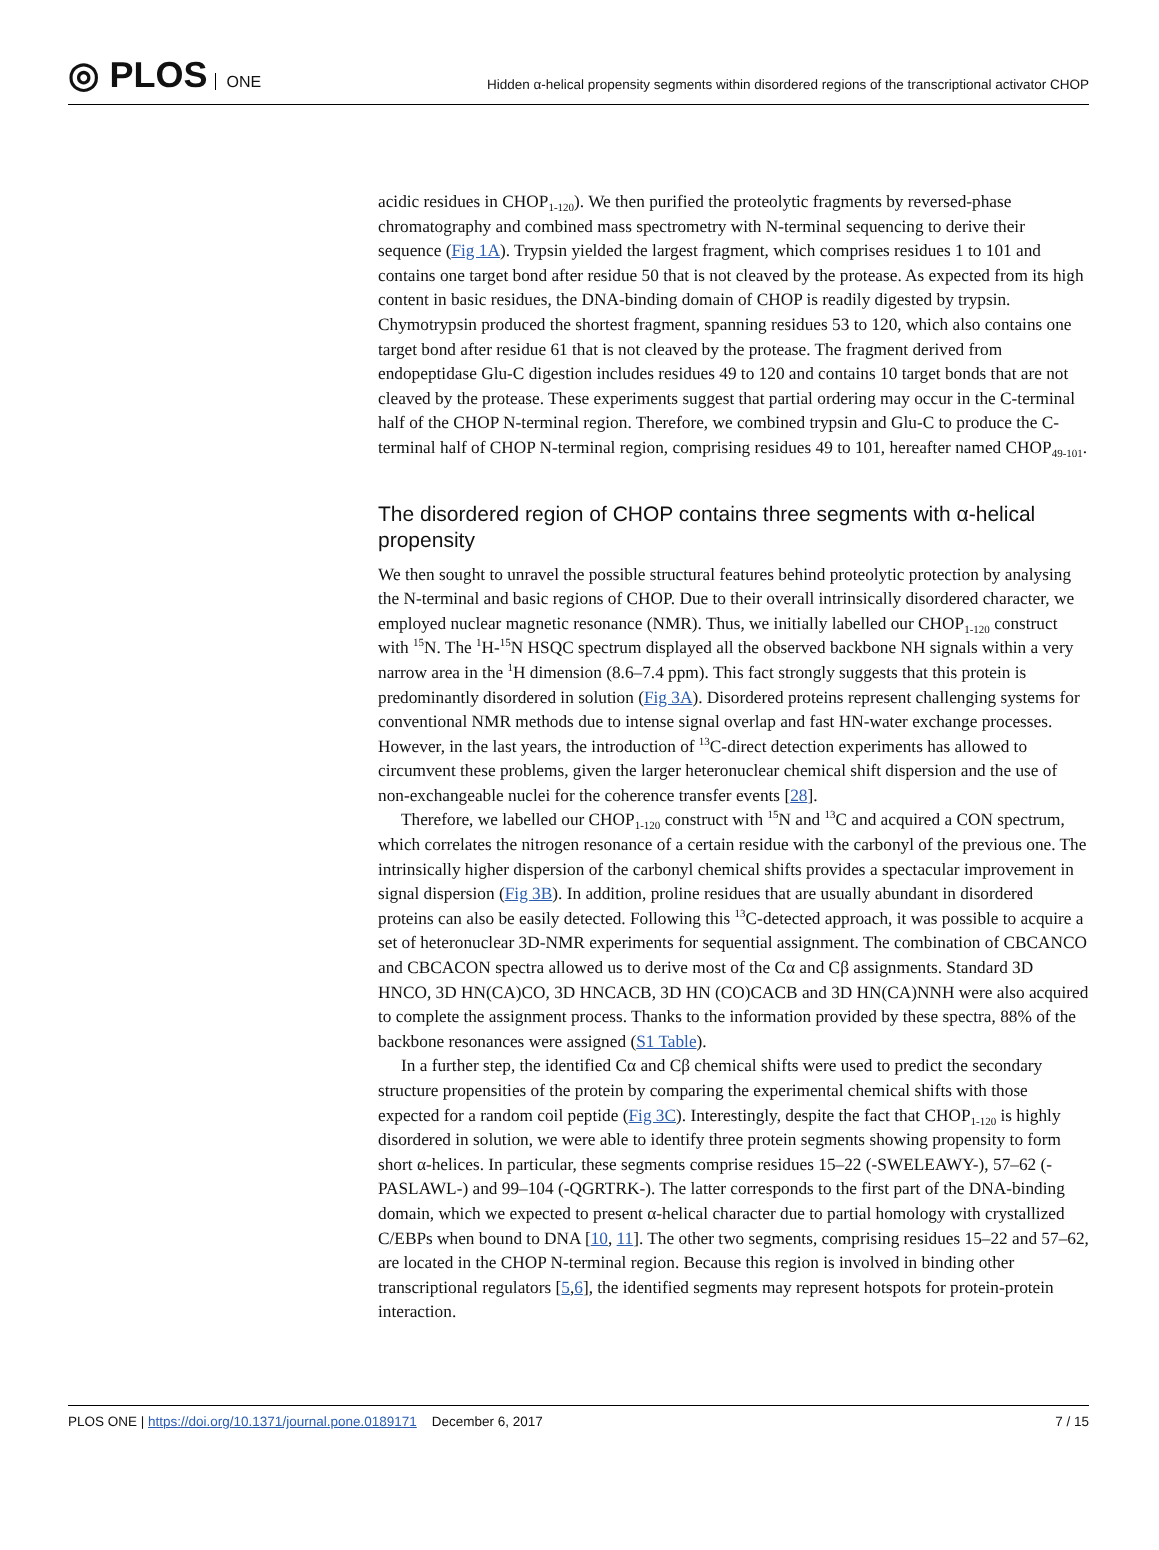◎ PLOS ONE
Hidden α-helical propensity segments within disordered regions of the transcriptional activator CHOP
acidic residues in CHOP<sub>1-120</sub>). We then purified the proteolytic fragments by reversed-phase chromatography and combined mass spectrometry with N-terminal sequencing to derive their sequence (Fig 1A). Trypsin yielded the largest fragment, which comprises residues 1 to 101 and contains one target bond after residue 50 that is not cleaved by the protease. As expected from its high content in basic residues, the DNA-binding domain of CHOP is readily digested by trypsin. Chymotrypsin produced the shortest fragment, spanning residues 53 to 120, which also contains one target bond after residue 61 that is not cleaved by the protease. The fragment derived from endopeptidase Glu-C digestion includes residues 49 to 120 and contains 10 target bonds that are not cleaved by the protease. These experiments suggest that partial ordering may occur in the C-terminal half of the CHOP N-terminal region. Therefore, we combined trypsin and Glu-C to produce the C-terminal half of CHOP N-terminal region, comprising residues 49 to 101, hereafter named CHOP<sub>49-101</sub>.
The disordered region of CHOP contains three segments with α-helical propensity
We then sought to unravel the possible structural features behind proteolytic protection by analysing the N-terminal and basic regions of CHOP. Due to their overall intrinsically disordered character, we employed nuclear magnetic resonance (NMR). Thus, we initially labelled our CHOP<sub>1-120</sub> construct with <sup>15</sup>N. The <sup>1</sup>H-<sup>15</sup>N HSQC spectrum displayed all the observed backbone NH signals within a very narrow area in the <sup>1</sup>H dimension (8.6–7.4 ppm). This fact strongly suggests that this protein is predominantly disordered in solution (Fig 3A). Disordered proteins represent challenging systems for conventional NMR methods due to intense signal overlap and fast HN-water exchange processes. However, in the last years, the introduction of <sup>13</sup>C-direct detection experiments has allowed to circumvent these problems, given the larger heteronuclear chemical shift dispersion and the use of non-exchangeable nuclei for the coherence transfer events [28].
Therefore, we labelled our CHOP<sub>1-120</sub> construct with <sup>15</sup>N and <sup>13</sup>C and acquired a CON spectrum, which correlates the nitrogen resonance of a certain residue with the carbonyl of the previous one. The intrinsically higher dispersion of the carbonyl chemical shifts provides a spectacular improvement in signal dispersion (Fig 3B). In addition, proline residues that are usually abundant in disordered proteins can also be easily detected. Following this <sup>13</sup>C-detected approach, it was possible to acquire a set of heteronuclear 3D-NMR experiments for sequential assignment. The combination of CBCANCO and CBCACON spectra allowed us to derive most of the Cα and Cβ assignments. Standard 3D HNCO, 3D HN(CA)CO, 3D HNCACB, 3D HN (CO)CACB and 3D HN(CA)NNH were also acquired to complete the assignment process. Thanks to the information provided by these spectra, 88% of the backbone resonances were assigned (S1 Table).
In a further step, the identified Cα and Cβ chemical shifts were used to predict the secondary structure propensities of the protein by comparing the experimental chemical shifts with those expected for a random coil peptide (Fig 3C). Interestingly, despite the fact that CHOP<sub>1-120</sub> is highly disordered in solution, we were able to identify three protein segments showing propensity to form short α-helices. In particular, these segments comprise residues 15–22 (-SWELEAWY-), 57–62 (-PASLAWL-) and 99–104 (-QGRTRK-). The latter corresponds to the first part of the DNA-binding domain, which we expected to present α-helical character due to partial homology with crystallized C/EBPs when bound to DNA [10, 11]. The other two segments, comprising residues 15–22 and 57–62, are located in the CHOP N-terminal region. Because this region is involved in binding other transcriptional regulators [5,6], the identified segments may represent hotspots for protein-protein interaction.
PLOS ONE | https://doi.org/10.1371/journal.pone.0189171 December 6, 2017
7 / 15